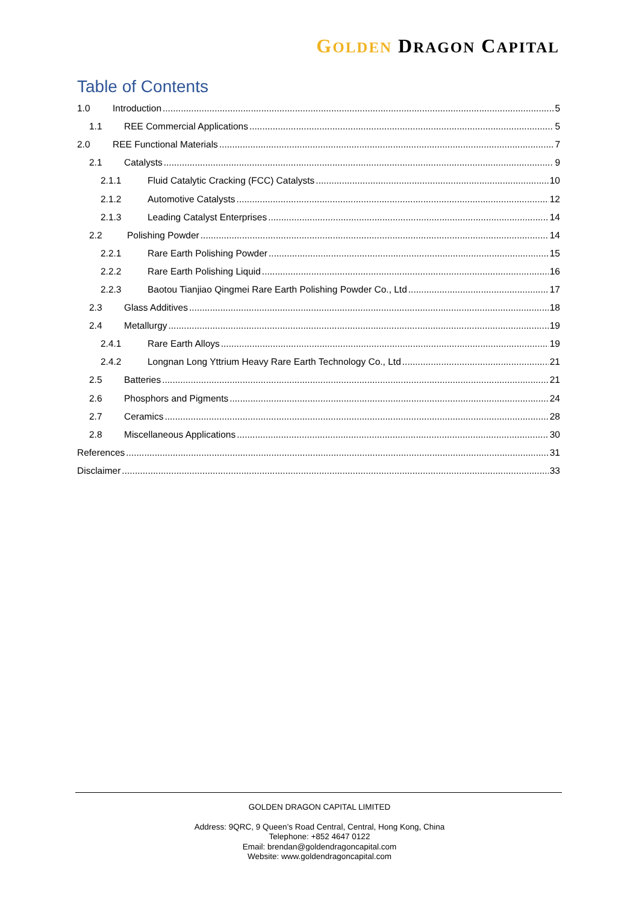GOLDEN DRAGON CAPITAL
Table of Contents
1.0 Introduction 5
1.1 REE Commercial Applications 5
2.0 REE Functional Materials 7
2.1 Catalysts 9
2.1.1 Fluid Catalytic Cracking (FCC) Catalysts 10
2.1.2 Automotive Catalysts 12
2.1.3 Leading Catalyst Enterprises 14
2.2 Polishing Powder 14
2.2.1 Rare Earth Polishing Powder 15
2.2.2 Rare Earth Polishing Liquid 16
2.2.3 Baotou Tianjiao Qingmei Rare Earth Polishing Powder Co., Ltd 17
2.3 Glass Additives 18
2.4 Metallurgy 19
2.4.1 Rare Earth Alloys 19
2.4.2 Longnan Long Yttrium Heavy Rare Earth Technology Co., Ltd 21
2.5 Batteries 21
2.6 Phosphors and Pigments 24
2.7 Ceramics 28
2.8 Miscellaneous Applications 30
References 31
Disclaimer 33
GOLDEN DRAGON CAPITAL LIMITED
Address: 9QRC, 9 Queen’s Road Central, Central, Hong Kong, China
Telephone: +852 4647 0122
Email: brendan@goldendragoncapital.com
Website: www.goldendragoncapital.com